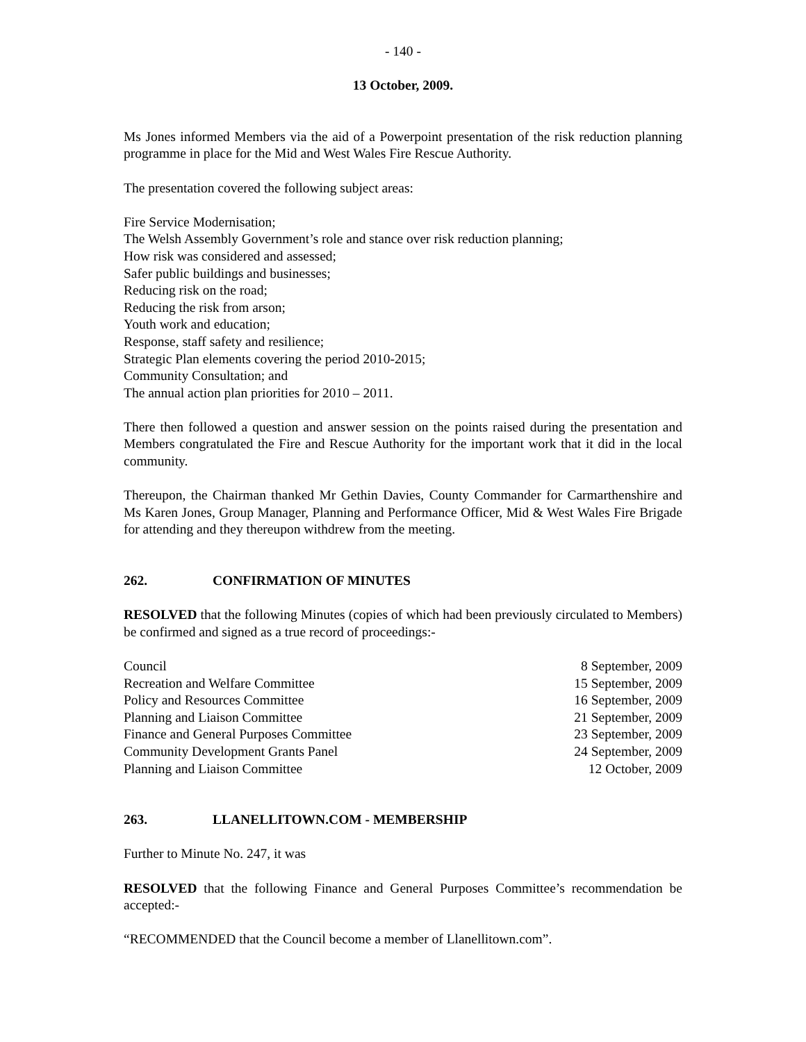- 140 -
13 October, 2009.
Ms Jones informed Members via the aid of a Powerpoint presentation of the risk reduction planning programme in place for the Mid and West Wales Fire Rescue Authority.
The presentation covered the following subject areas:
Fire Service Modernisation;
The Welsh Assembly Government’s role and stance over risk reduction planning;
How risk was considered and assessed;
Safer public buildings and businesses;
Reducing risk on the road;
Reducing the risk from arson;
Youth work and education;
Response, staff safety and resilience;
Strategic Plan elements covering the period 2010-2015;
Community Consultation; and
The annual action plan priorities for 2010 – 2011.
There then followed a question and answer session on the points raised during the presentation and Members congratulated the Fire and Rescue Authority for the important work that it did in the local community.
Thereupon, the Chairman thanked Mr Gethin Davies, County Commander for Carmarthenshire and Ms Karen Jones, Group Manager, Planning and Performance Officer, Mid & West Wales Fire Brigade for attending and they thereupon withdrew from the meeting.
262. CONFIRMATION OF MINUTES
RESOLVED that the following Minutes (copies of which had been previously circulated to Members) be confirmed and signed as a true record of proceedings:-
| Council | 8 September, 2009 |
| Recreation and Welfare Committee | 15 September, 2009 |
| Policy and Resources Committee | 16 September, 2009 |
| Planning and Liaison Committee | 21 September, 2009 |
| Finance and General Purposes Committee | 23 September, 2009 |
| Community Development Grants Panel | 24 September, 2009 |
| Planning and Liaison Committee | 12 October, 2009 |
263. LLANELLITOWN.COM - MEMBERSHIP
Further to Minute No. 247, it was
RESOLVED that the following Finance and General Purposes Committee’s recommendation be accepted:-
“RECOMMENDED that the Council become a member of Llanellitown.com”.